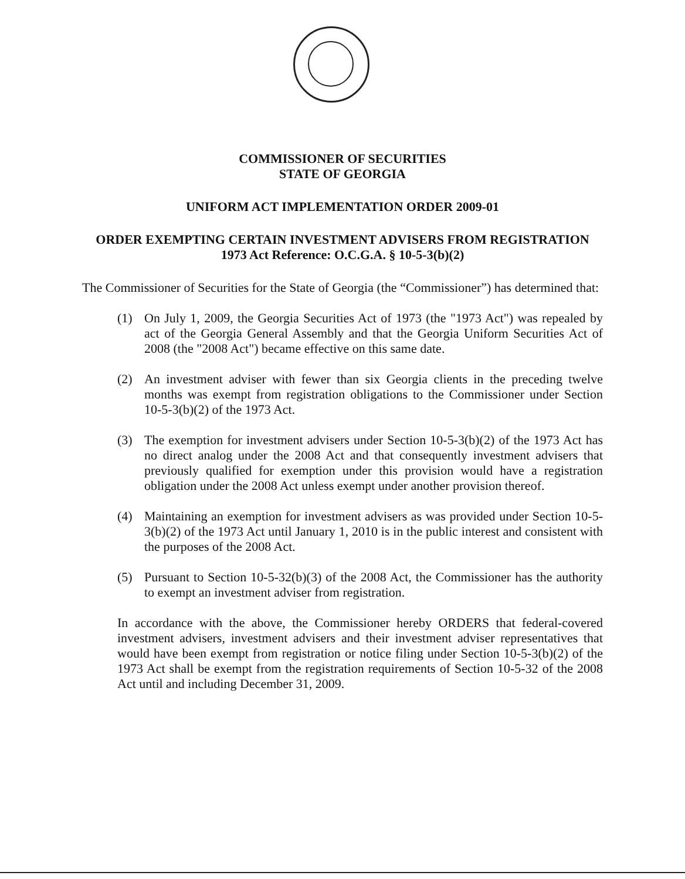COMMISSIONER OF SECURITIES
STATE OF GEORGIA
UNIFORM ACT IMPLEMENTATION ORDER 2009-01
ORDER EXEMPTING CERTAIN INVESTMENT ADVISERS FROM REGISTRATION
1973 Act Reference: O.C.G.A. § 10-5-3(b)(2)
The Commissioner of Securities for the State of Georgia (the “Commissioner”) has determined that:
(1) On July 1, 2009, the Georgia Securities Act of 1973 (the "1973 Act") was repealed by act of the Georgia General Assembly and that the Georgia Uniform Securities Act of 2008 (the "2008 Act") became effective on this same date.
(2) An investment adviser with fewer than six Georgia clients in the preceding twelve months was exempt from registration obligations to the Commissioner under Section 10-5-3(b)(2) of the 1973 Act.
(3) The exemption for investment advisers under Section 10-5-3(b)(2) of the 1973 Act has no direct analog under the 2008 Act and that consequently investment advisers that previously qualified for exemption under this provision would have a registration obligation under the 2008 Act unless exempt under another provision thereof.
(4) Maintaining an exemption for investment advisers as was provided under Section 10-5-3(b)(2) of the 1973 Act until January 1, 2010 is in the public interest and consistent with the purposes of the 2008 Act.
(5) Pursuant to Section 10-5-32(b)(3) of the 2008 Act, the Commissioner has the authority to exempt an investment adviser from registration.
In accordance with the above, the Commissioner hereby ORDERS that federal-covered investment advisers, investment advisers and their investment adviser representatives that would have been exempt from registration or notice filing under Section 10-5-3(b)(2) of the 1973 Act shall be exempt from the registration requirements of Section 10-5-32 of the 2008 Act until and including December 31, 2009.